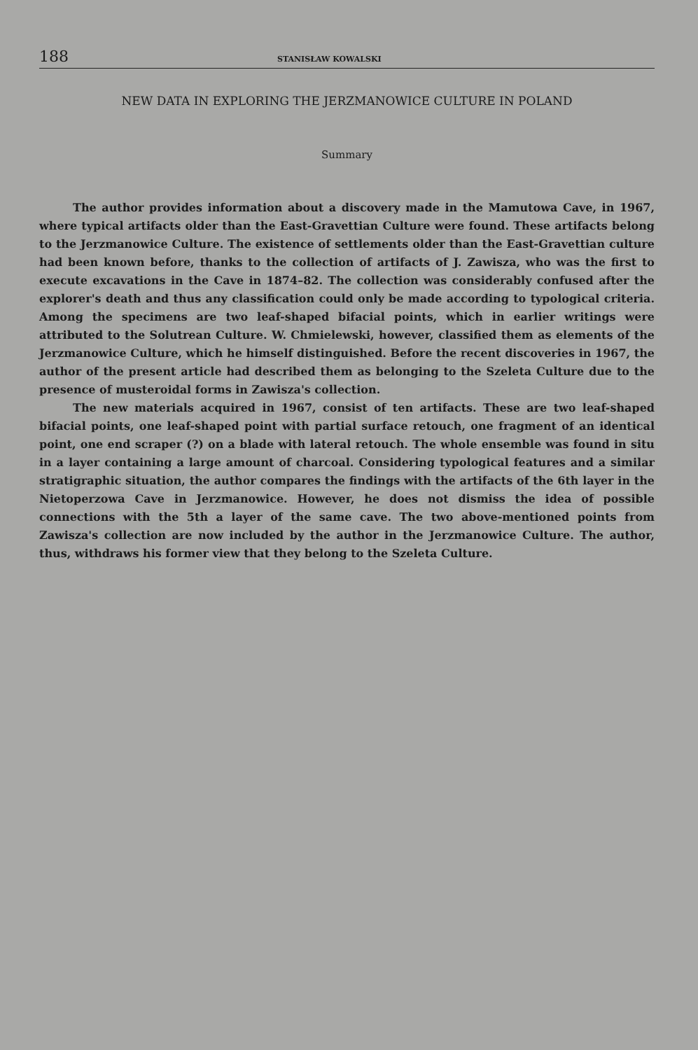188 STANISŁAW KOWALSKI
NEW DATA IN EXPLORING THE JERZMANOWICE CULTURE IN POLAND
Summary
The author provides information about a discovery made in the Mamutowa Cave, in 1967, where typical artifacts older than the East-Gravettian Culture were found. These artifacts belong to the Jerzmanowice Culture. The existence of settlements older than the East-Gravettian culture had been known before, thanks to the collection of artifacts of J. Zawisza, who was the first to execute excavations in the Cave in 1874–82. The collection was considerably confused after the explorer's death and thus any classification could only be made according to typological criteria. Among the specimens are two leaf-shaped bifacial points, which in earlier writings were attributed to the Solutrean Culture. W. Chmielewski, however, classified them as elements of the Jerzmanowice Culture, which he himself distinguished. Before the recent discoveries in 1967, the author of the present article had described them as belonging to the Szeleta Culture due to the presence of musteroidal forms in Zawisza's collection.
The new materials acquired in 1967, consist of ten artifacts. These are two leaf-shaped bifacial points, one leaf-shaped point with partial surface retouch, one fragment of an identical point, one end scraper (?) on a blade with lateral retouch. The whole ensemble was found in situ in a layer containing a large amount of charcoal. Considering typological features and a similar stratigraphic situation, the author compares the findings with the artifacts of the 6th layer in the Nietoperzowa Cave in Jerzmanowice. However, he does not dismiss the idea of possible connections with the 5th a layer of the same cave. The two above-mentioned points from Zawisza's collection are now included by the author in the Jerzmanowice Culture. The author, thus, withdraws his former view that they belong to the Szeleta Culture.